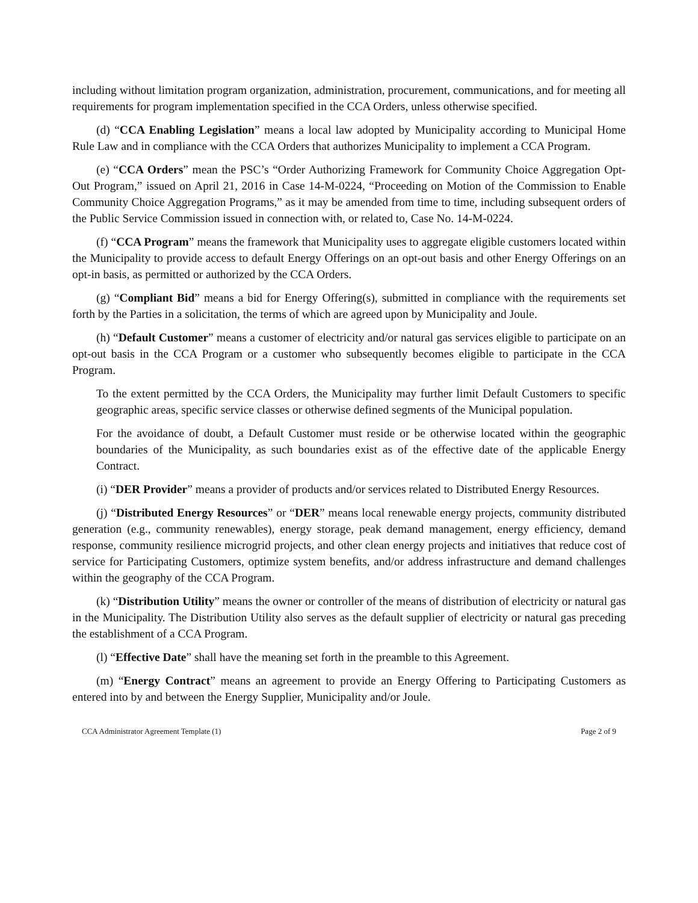including without limitation program organization, administration, procurement, communications, and for meeting all requirements for program implementation specified in the CCA Orders, unless otherwise specified.
(d) “CCA Enabling Legislation” means a local law adopted by Municipality according to Municipal Home Rule Law and in compliance with the CCA Orders that authorizes Municipality to implement a CCA Program.
(e) “CCA Orders” mean the PSC’s “Order Authorizing Framework for Community Choice Aggregation Opt-Out Program,” issued on April 21, 2016 in Case 14-M-0224, “Proceeding on Motion of the Commission to Enable Community Choice Aggregation Programs,” as it may be amended from time to time, including subsequent orders of the Public Service Commission issued in connection with, or related to, Case No. 14-M-0224.
(f) “CCA Program” means the framework that Municipality uses to aggregate eligible customers located within the Municipality to provide access to default Energy Offerings on an opt-out basis and other Energy Offerings on an opt-in basis, as permitted or authorized by the CCA Orders.
(g) “Compliant Bid” means a bid for Energy Offering(s), submitted in compliance with the requirements set forth by the Parties in a solicitation, the terms of which are agreed upon by Municipality and Joule.
(h) “Default Customer” means a customer of electricity and/or natural gas services eligible to participate on an opt-out basis in the CCA Program or a customer who subsequently becomes eligible to participate in the CCA Program.
To the extent permitted by the CCA Orders, the Municipality may further limit Default Customers to specific geographic areas, specific service classes or otherwise defined segments of the Municipal population.
For the avoidance of doubt, a Default Customer must reside or be otherwise located within the geographic boundaries of the Municipality, as such boundaries exist as of the effective date of the applicable Energy Contract.
(i) “DER Provider” means a provider of products and/or services related to Distributed Energy Resources.
(j) “Distributed Energy Resources” or “DER” means local renewable energy projects, community distributed generation (e.g., community renewables), energy storage, peak demand management, energy efficiency, demand response, community resilience microgrid projects, and other clean energy projects and initiatives that reduce cost of service for Participating Customers, optimize system benefits, and/or address infrastructure and demand challenges within the geography of the CCA Program.
(k) “Distribution Utility” means the owner or controller of the means of distribution of electricity or natural gas in the Municipality. The Distribution Utility also serves as the default supplier of electricity or natural gas preceding the establishment of a CCA Program.
(l) “Effective Date” shall have the meaning set forth in the preamble to this Agreement.
(m) “Energy Contract” means an agreement to provide an Energy Offering to Participating Customers as entered into by and between the Energy Supplier, Municipality and/or Joule.
CCA Administrator Agreement Template (1) Page 2 of 9